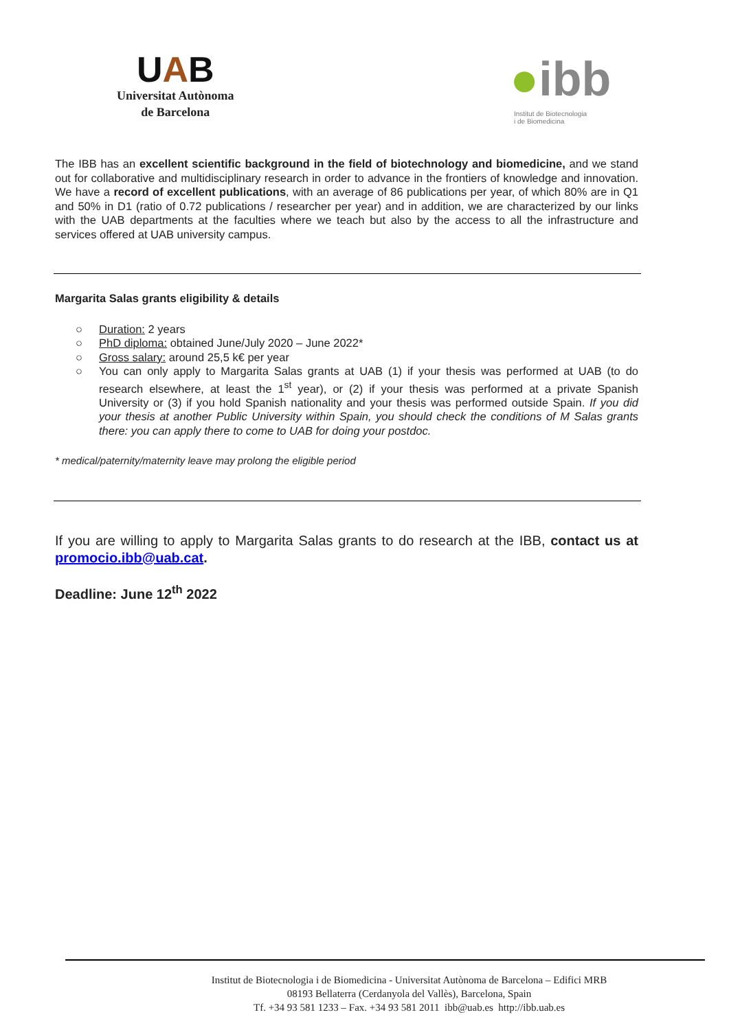UAB
Universitat Autònoma
de Barcelona
●ibb
Institut de Biotecnologia
i de Biomedicina
The IBB has an excellent scientific background in the field of biotechnology and biomedicine, and we stand out for collaborative and multidisciplinary research in order to advance in the frontiers of knowledge and innovation. We have a record of excellent publications, with an average of 86 publications per year, of which 80% are in Q1 and 50% in D1 (ratio of 0.72 publications / researcher per year) and in addition, we are characterized by our links with the UAB departments at the faculties where we teach but also by the access to all the infrastructure and services offered at UAB university campus.
Margarita Salas grants eligibility & details
○ Duration: 2 years
○ PhD diploma: obtained June/July 2020 – June 2022*
○ Gross salary: around 25,5 k€ per year
○ You can only apply to Margarita Salas grants at UAB (1) if your thesis was performed at UAB (to do research elsewhere, at least the 1<sup>st</sup> year), or (2) if your thesis was performed at a private Spanish University or (3) if you hold Spanish nationality and your thesis was performed outside Spain. If you did your thesis at another Public University within Spain, you should check the conditions of M Salas grants there: you can apply there to come to UAB for doing your postdoc.
* medical/paternity/maternity leave may prolong the eligible period
If you are willing to apply to Margarita Salas grants to do research at the IBB, contact us at promocio.ibb@uab.cat.
Deadline: June 12<sup>th</sup> 2022
Institut de Biotecnologia i de Biomedicina - Universitat Autònoma de Barcelona – Edifici MRB
08193 Bellaterra (Cerdanyola del Vallès), Barcelona, Spain
Tf. +34 93 581 1233 – Fax. +34 93 581 2011 ibb@uab.es http://ibb.uab.es